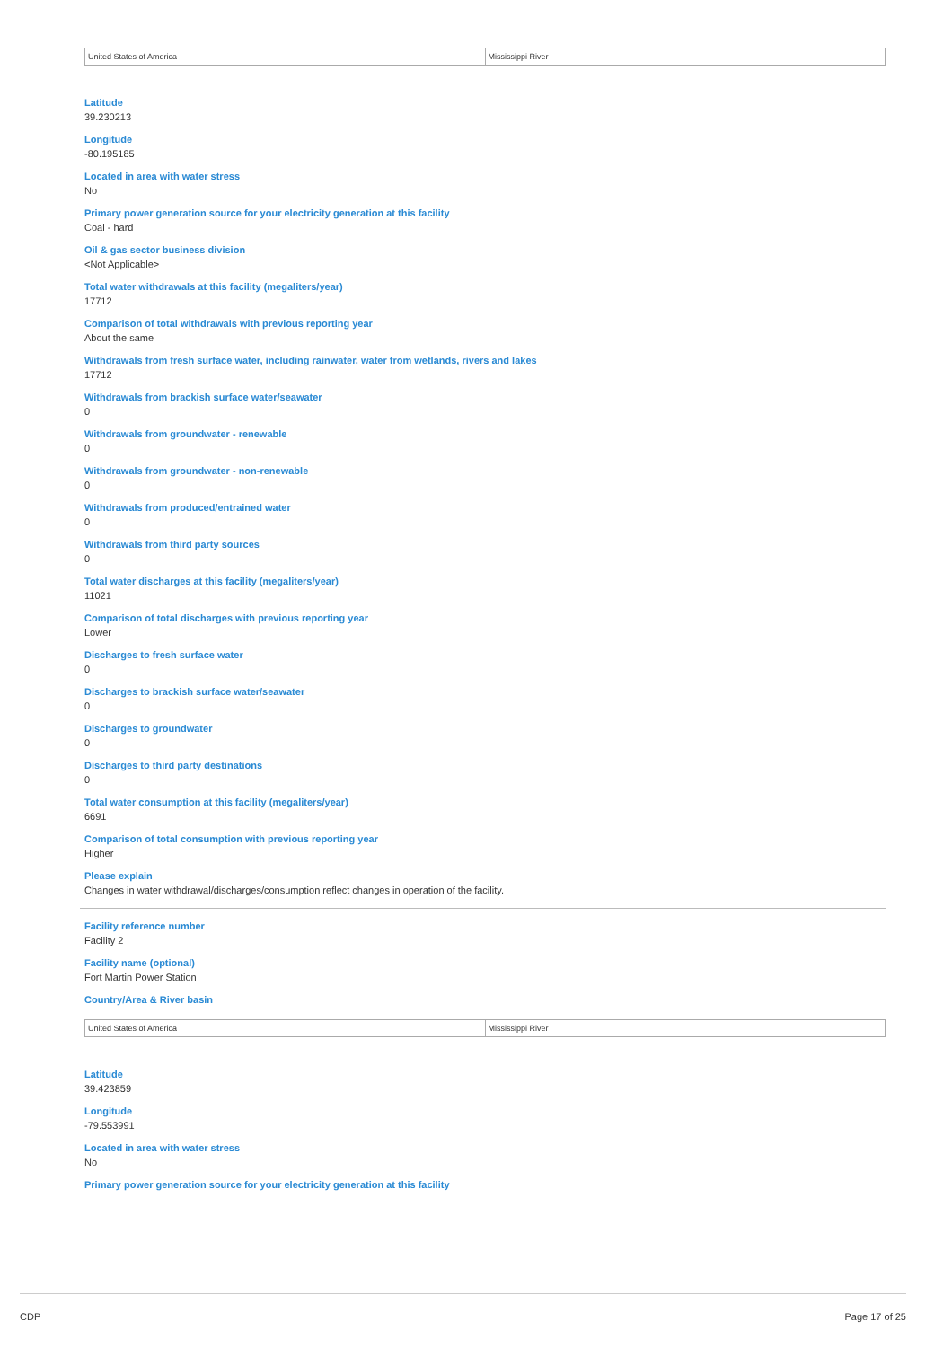| United States of America | Mississippi River |
Latitude
39.230213
Longitude
-80.195185
Located in area with water stress
No
Primary power generation source for your electricity generation at this facility
Coal - hard
Oil & gas sector business division
<Not Applicable>
Total water withdrawals at this facility (megaliters/year)
17712
Comparison of total withdrawals with previous reporting year
About the same
Withdrawals from fresh surface water, including rainwater, water from wetlands, rivers and lakes
17712
Withdrawals from brackish surface water/seawater
0
Withdrawals from groundwater - renewable
0
Withdrawals from groundwater - non-renewable
0
Withdrawals from produced/entrained water
0
Withdrawals from third party sources
0
Total water discharges at this facility (megaliters/year)
11021
Comparison of total discharges with previous reporting year
Lower
Discharges to fresh surface water
0
Discharges to brackish surface water/seawater
0
Discharges to groundwater
0
Discharges to third party destinations
0
Total water consumption at this facility (megaliters/year)
6691
Comparison of total consumption with previous reporting year
Higher
Please explain
Changes in water withdrawal/discharges/consumption reflect changes in operation of the facility.
Facility reference number
Facility 2
Facility name (optional)
Fort Martin Power Station
Country/Area & River basin
| United States of America | Mississippi River |
Latitude
39.423859
Longitude
-79.553991
Located in area with water stress
No
Primary power generation source for your electricity generation at this facility
CDP Page 17 of 25